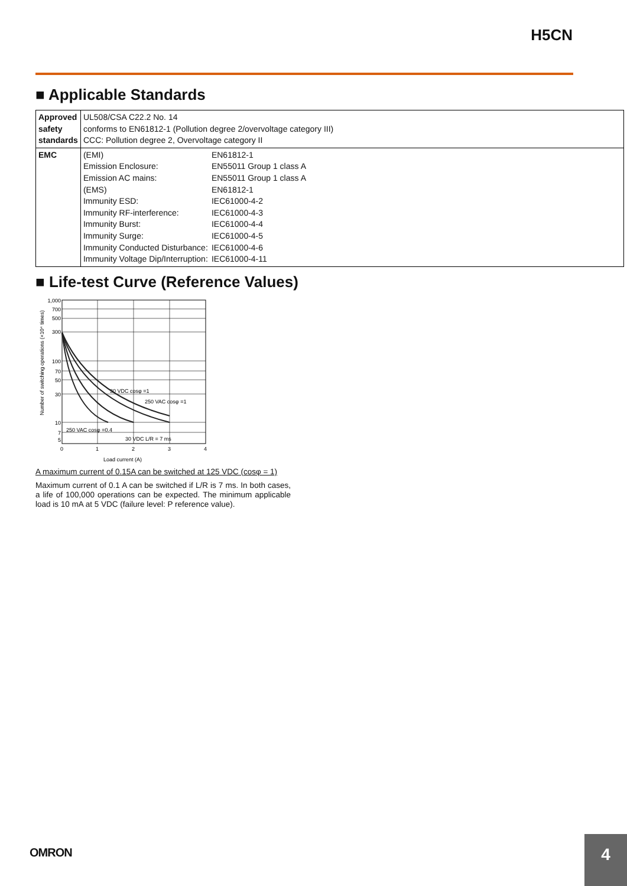H5CN
■ Applicable Standards
| Approved safety standards | UL508/CSA C22.2 No. 14 conforms to EN61812-1 (Pollution degree 2/overvoltage category III) CCC: Pollution degree 2, Overvoltage category II |
| EMC | / (EMI) / EN61812-1 / / Emission Enclosure: / EN55011 Group 1 class A / / Emission AC mains: / EN55011 Group 1 class A / / (EMS) / EN61812-1 / / Immunity ESD: / IEC61000-4-2 / / Immunity RF-interference: / IEC61000-4-3 / / Immunity Burst: / IEC61000-4-4 / / Immunity Surge: / IEC61000-4-5 / / Immunity Conducted Disturbance: / IEC61000-4-6 / / Immunity Voltage Dip/Interruption: / IEC61000-4-11 / |
■ Life-test Curve (Reference Values)
Number of switching operations (×10⁴ times)
1,000
700
500
300
100
70
50
30
10
7
5
0
1
2
3
4
30 VDC cosφ =1
250 VAC cosφ =1
250 VAC cosφ =0.4
30 VDC L/R = 7 ms
Load current (A)
A maximum current of 0.15A can be switched at 125 VDC (cosφ = 1)
Maximum current of 0.1 A can be switched if L/R is 7 ms. In both cases, a life of 100,000 operations can be expected. The minimum applicable load is 10 mA at 5 VDC (failure level: P reference value).
OMRON 4